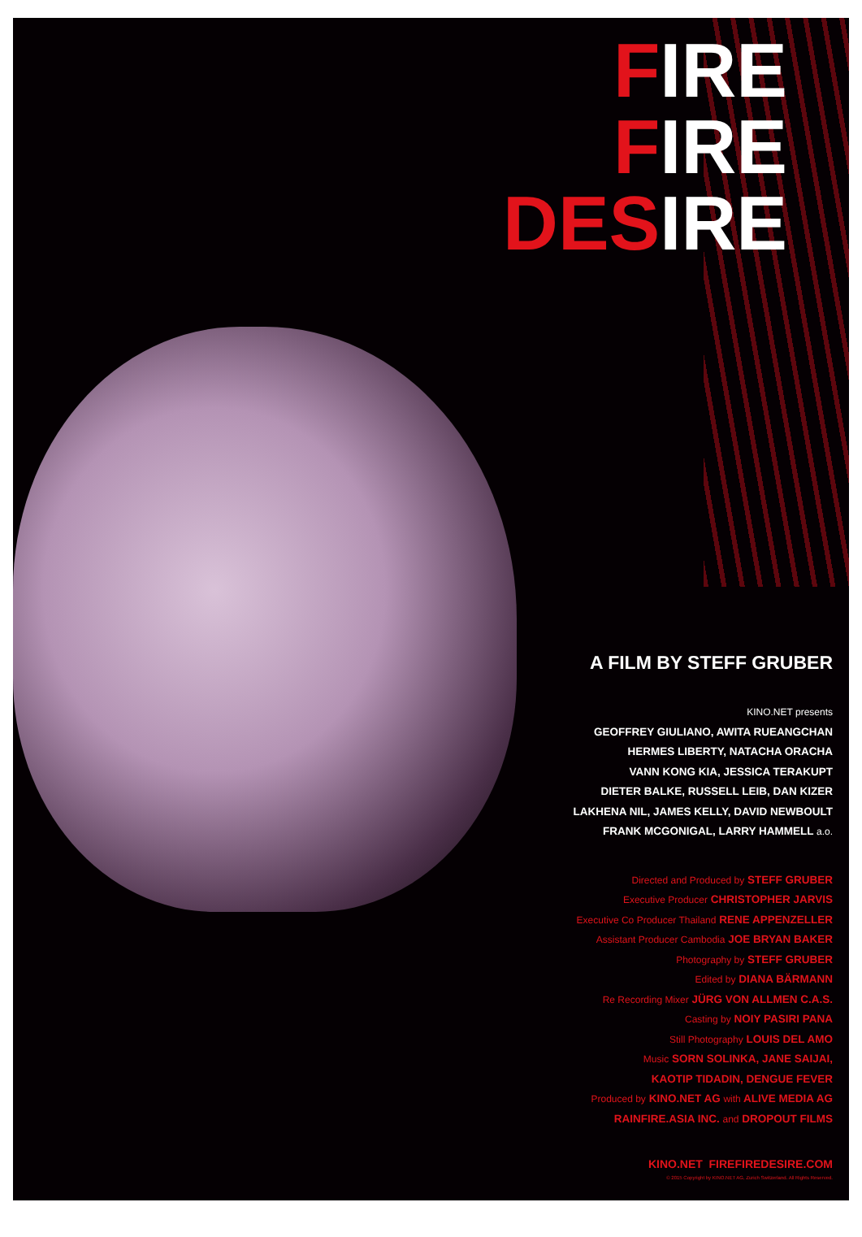FIRE
FIRE
DESIRE
A FILM BY STEFF GRUBER
KINO.NET presents
GEOFFREY GIULIANO, AWITA RUEANGCHAN
HERMES LIBERTY, NATACHA ORACHA
VANN KONG KIA, JESSICA TERAKUPT
DIETER BALKE, RUSSELL LEIB, DAN KIZER
LAKHENA NIL, JAMES KELLY, DAVID NEWBOULT
FRANK MCGONIGAL, LARRY HAMMELL a.o.
Directed and Produced by STEFF GRUBER
Executive Producer CHRISTOPHER JARVIS
Executive Co Producer Thailand RENE APPENZELLER
Assistant Producer Cambodia JOE BRYAN BAKER
Photography by STEFF GRUBER
Edited by DIANA BÄRMANN
Re Recording Mixer JÜRG VON ALLMEN C.A.S.
Casting by NOIY PASIRI PANA
Still Photography LOUIS DEL AMO
Music SORN SOLINKA, JANE SAIJAI,
KAOTIP TIDADIN, DENGUE FEVER
Produced by KINO.NET AG with ALIVE MEDIA AG
RAINFIRE.ASIA INC. and DROPOUT FILMS
KINO.NET FIREFIREDESIRE.COM
© 2015 Copyright by KINO.NET AG, Zurich Switzerland. All Rights Reserved.